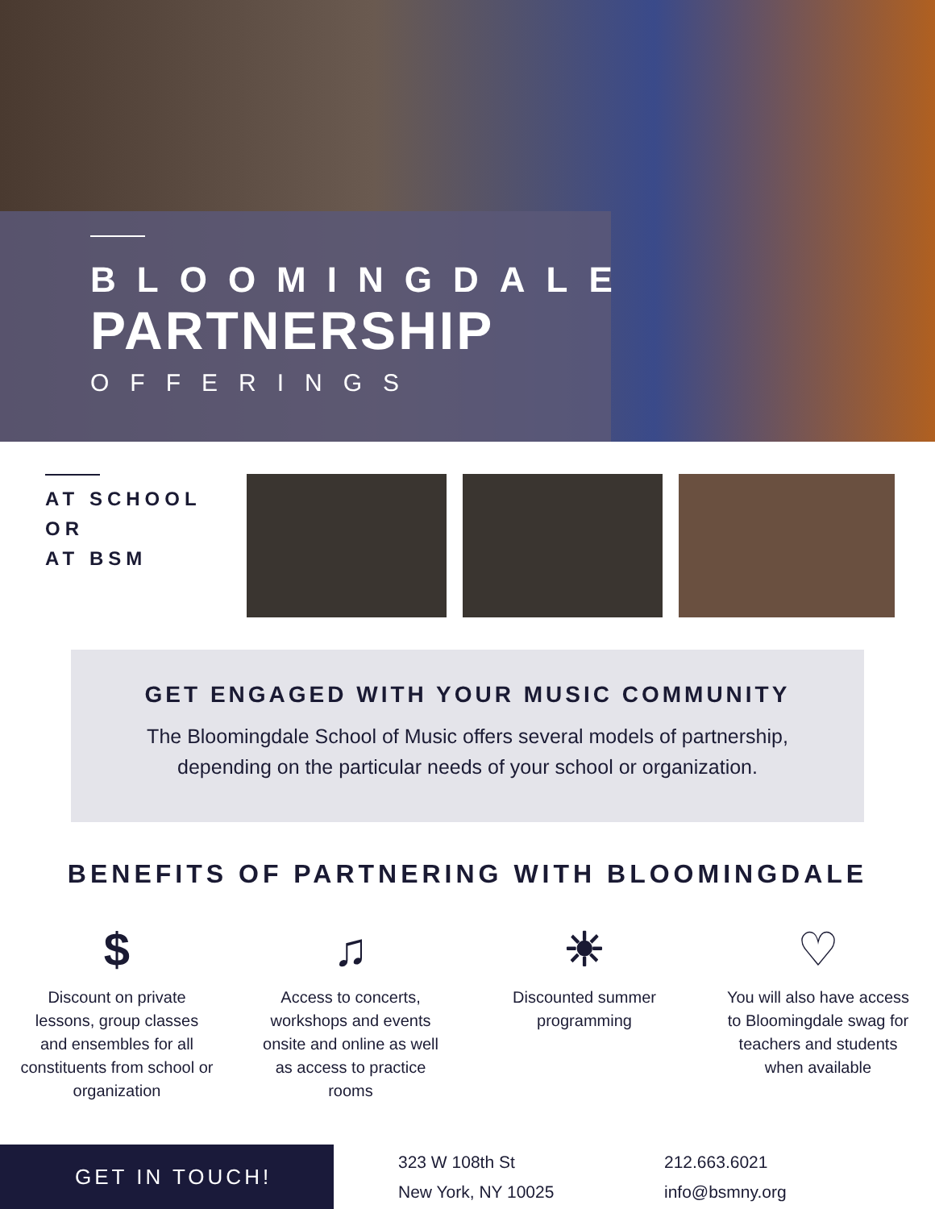BLOOMINGDALE
PARTNERSHIP
OFFERINGS
AT SCHOOL
OR
AT BSM
GET ENGAGED WITH YOUR MUSIC COMMUNITY
The Bloomingdale School of Music offers several models of partnership,
depending on the particular needs of your school or organization.
BENEFITS OF PARTNERING WITH BLOOMINGDALE
$
Discount on private lessons, group classes and ensembles for all constituents from school or organization
♫
Access to concerts, workshops and events onsite and online as well as access to practice rooms
☀
Discounted summer programming
♡
You will also have access to Bloomingdale swag for teachers and students when available
GET IN TOUCH!
323 W 108th St
New York, NY 10025
212.663.6021
info@bsmny.org